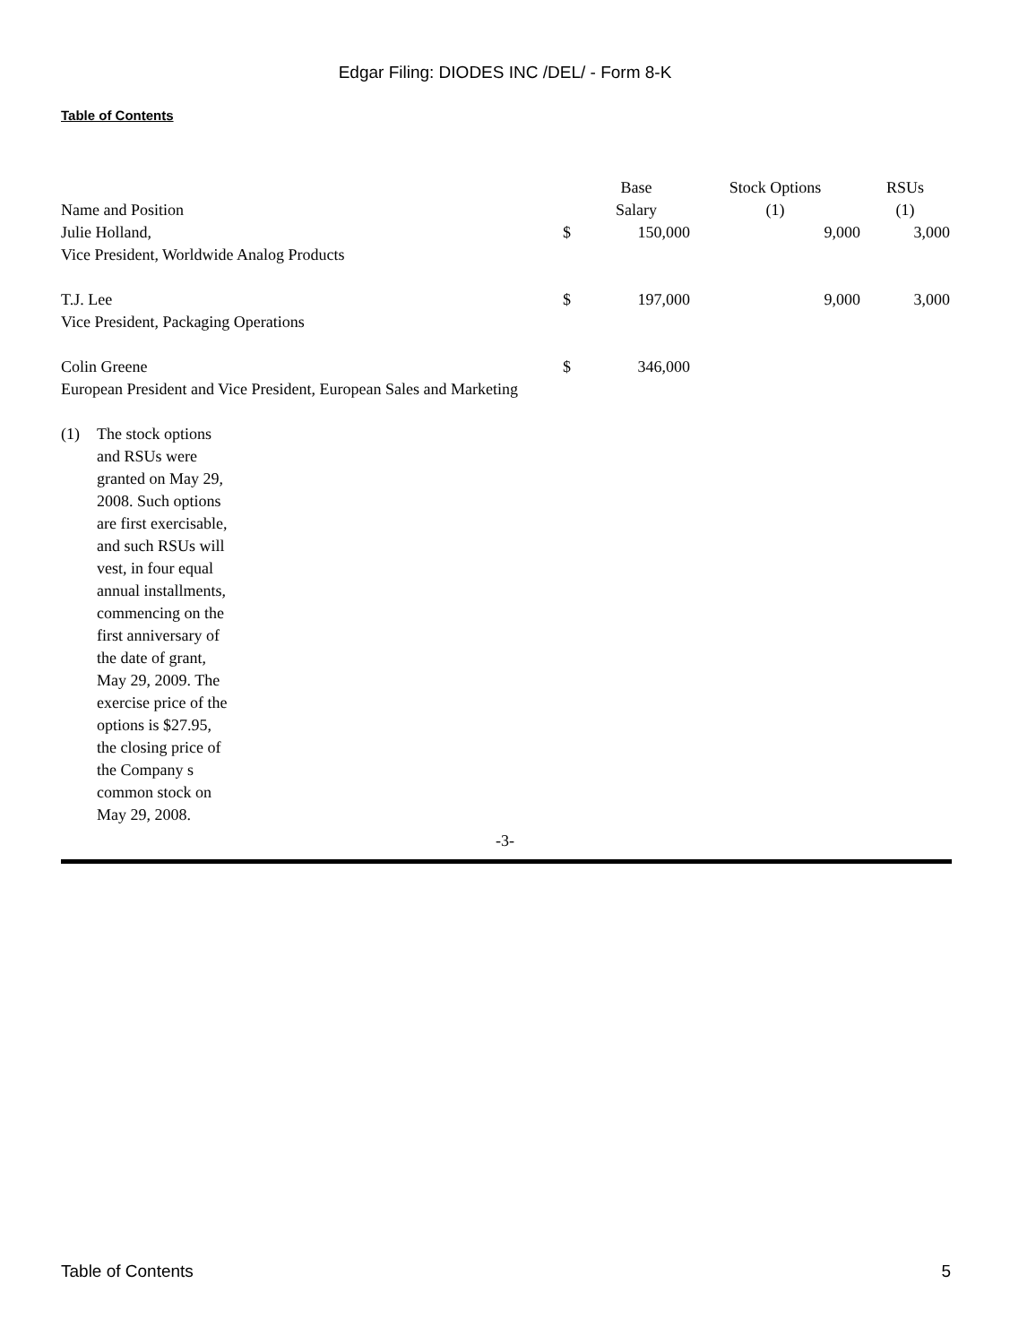Edgar Filing: DIODES INC /DEL/ - Form 8-K
Table of Contents
| Name and Position | | Base Salary | Stock Options (1) | RSUs (1) |
| --- | --- | --- | --- | --- |
| Julie Holland, Vice President, Worldwide Analog Products | $ | 150,000 | 9,000 | 3,000 |
| T.J. Lee Vice President, Packaging Operations | $ | 197,000 | 9,000 | 3,000 |
| Colin Greene European President and Vice President, European Sales and Marketing | $ | 346,000 | | |
(1) The stock options and RSUs were granted on May 29, 2008. Such options are first exercisable, and such RSUs will vest, in four equal annual installments, commencing on the first anniversary of the date of grant, May 29, 2009. The exercise price of the options is $27.95, the closing price of the Company s common stock on May 29, 2008.
-3-
Table of Contents 5